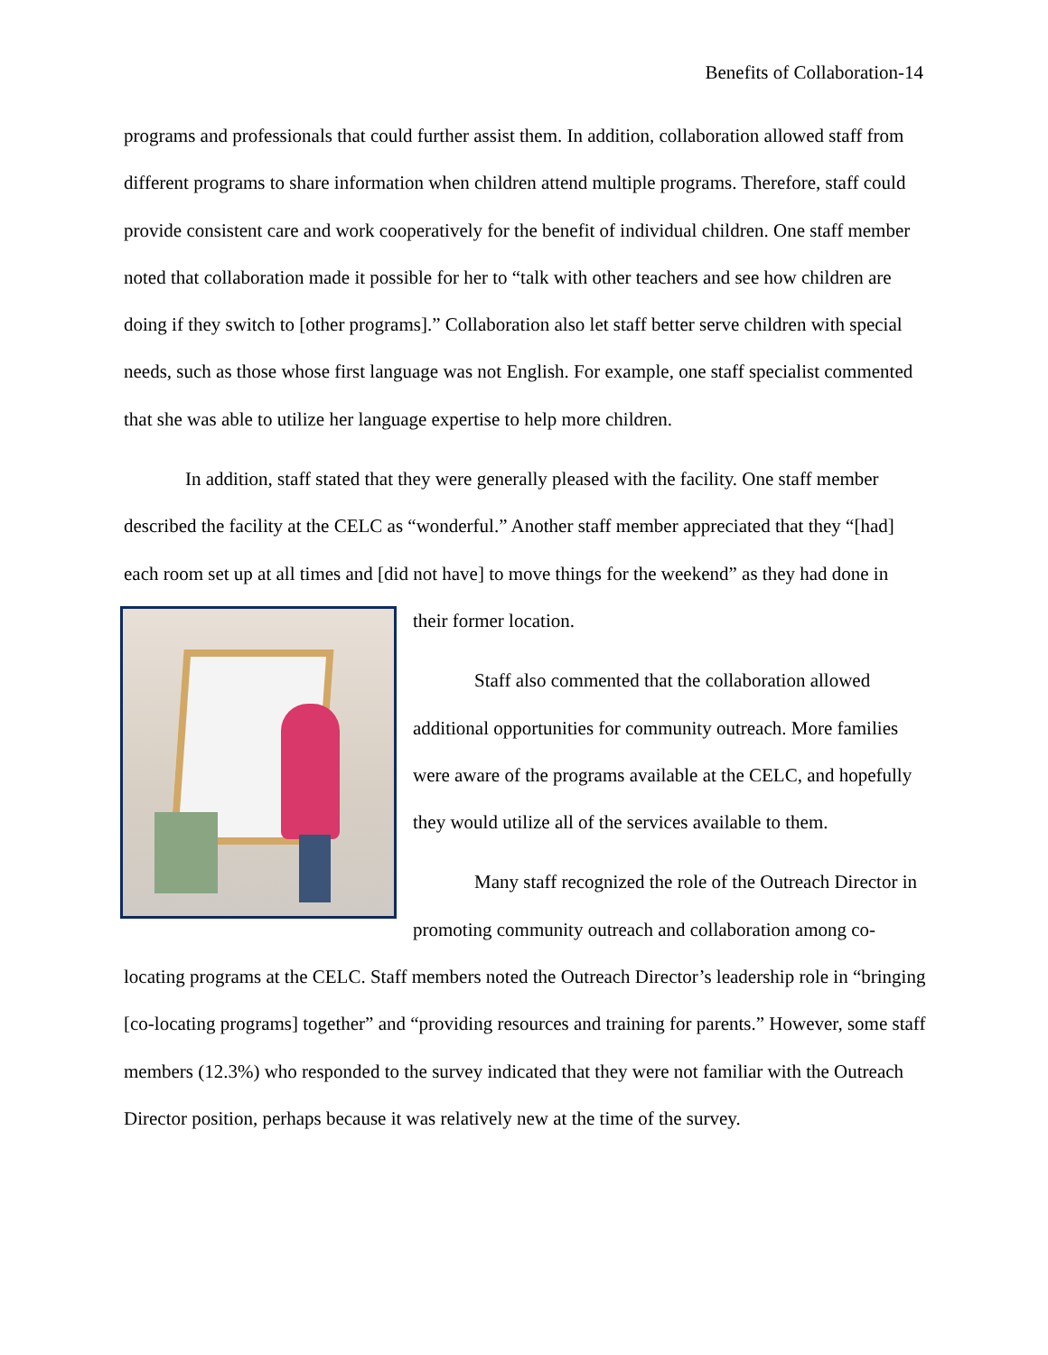Benefits of Collaboration-14
programs and professionals that could further assist them. In addition, collaboration allowed staff from different programs to share information when children attend multiple programs. Therefore, staff could provide consistent care and work cooperatively for the benefit of individual children. One staff member noted that collaboration made it possible for her to “talk with other teachers and see how children are doing if they switch to [other programs].” Collaboration also let staff better serve children with special needs, such as those whose first language was not English. For example, one staff specialist commented that she was able to utilize her language expertise to help more children.
In addition, staff stated that they were generally pleased with the facility. One staff member described the facility at the CELC as “wonderful.” Another staff member appreciated that they “[had] each room set up at all times and [did not have] to move things for the weekend” as they had done in their former location.
Staff also commented that the collaboration allowed additional opportunities for community outreach. More families were aware of the programs available at the CELC, and hopefully they would utilize all of the services available to them.
Many staff recognized the role of the Outreach Director in promoting community outreach and collaboration among co-locating programs at the CELC. Staff members noted the Outreach Director’s leadership role in “bringing [co-locating programs] together” and “providing resources and training for parents.” However, some staff members (12.3%) who responded to the survey indicated that they were not familiar with the Outreach Director position, perhaps because it was relatively new at the time of the survey.